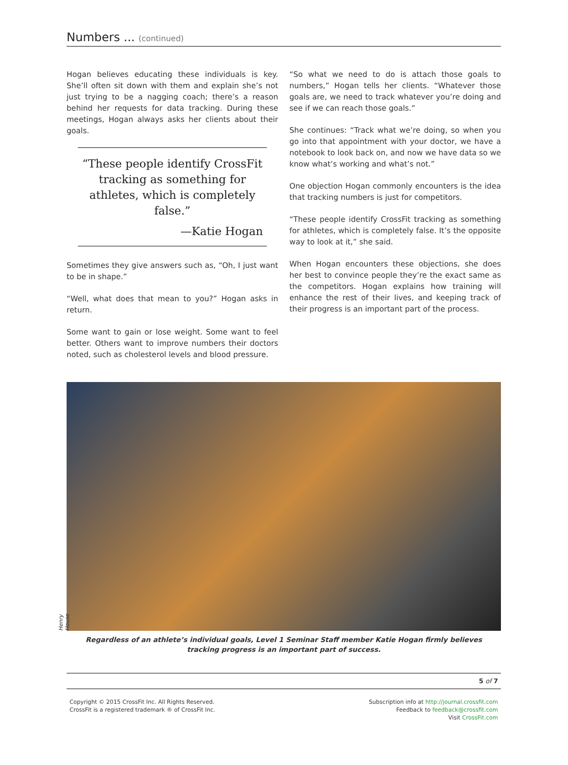Numbers ... (continued)
Hogan believes educating these individuals is key. She’ll often sit down with them and explain she’s not just trying to be a nagging coach; there’s a reason behind her requests for data tracking. During these meetings, Hogan always asks her clients about their goals.
“These people identify CrossFit tracking as something for athletes, which is completely false.”
—Katie Hogan
Sometimes they give answers such as, “Oh, I just want to be in shape.”
“Well, what does that mean to you?” Hogan asks in return.
Some want to gain or lose weight. Some want to feel better. Others want to improve numbers their doctors noted, such as cholesterol levels and blood pressure.
“So what we need to do is attach those goals to numbers,” Hogan tells her clients. “Whatever those goals are, we need to track whatever you’re doing and see if we can reach those goals.”
She continues: “Track what we’re doing, so when you go into that appointment with your doctor, we have a notebook to look back on, and now we have data so we know what’s working and what’s not.”
One objection Hogan commonly encounters is the idea that tracking numbers is just for competitors.
“These people identify CrossFit tracking as something for athletes, which is completely false. It’s the opposite way to look at it,” she said.
When Hogan encounters these objections, she does her best to convince people they’re the exact same as the competitors. Hogan explains how training will enhance the rest of their lives, and keeping track of their progress is an important part of the process.
Henry House
Regardless of an athlete’s individual goals, Level 1 Seminar Staff member Katie Hogan firmly believes
tracking progress is an important part of success.
5 of 7
Copyright © 2015 CrossFit Inc. All Rights Reserved.
CrossFit is a registered trademark ® of CrossFit Inc.
Subscription info at http://journal.crossfit.com
Feedback to feedback@crossfit.com
Visit CrossFit.com